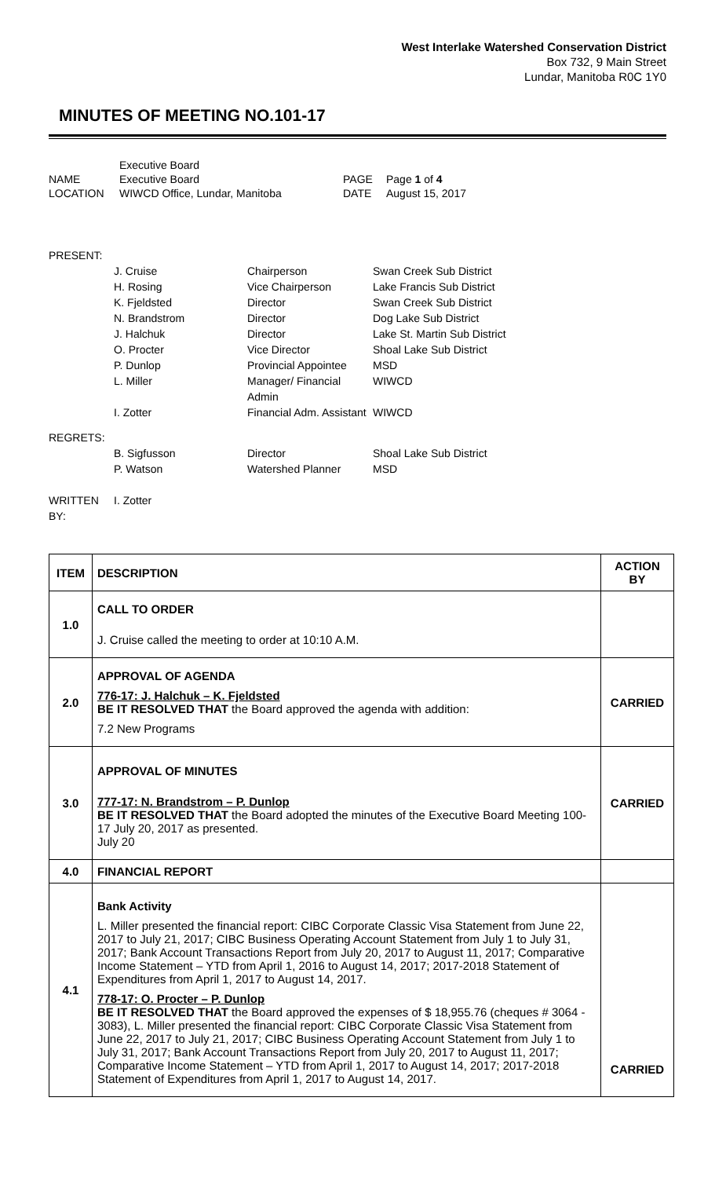West Interlake Watershed Conservation District
Box 732, 9 Main Street
Lundar, Manitoba R0C 1Y0
MINUTES OF MEETING NO.101-17
| | Executive Board | | |
| NAME | Executive Board | PAGE | Page 1 of 4 |
| LOCATION | WIWCD Office, Lundar, Manitoba | DATE | August 15, 2017 |
| PRESENT: | | | |
| | J. Cruise | Chairperson | Swan Creek Sub District |
| | H. Rosing | Vice Chairperson | Lake Francis Sub District |
| | K. Fjeldsted | Director | Swan Creek Sub District |
| | N. Brandstrom | Director | Dog Lake Sub District |
| | J. Halchuk | Director | Lake St. Martin Sub District |
| | O. Procter | Vice Director | Shoal Lake Sub District |
| | P. Dunlop | Provincial Appointee | MSD |
| | L. Miller | Manager/ Financial Admin | WIWCD |
| | I. Zotter | Financial Adm. Assistant | WIWCD |
| REGRETS: | | | |
| | B. Sigfusson | Director | Shoal Lake Sub District |
| | P. Watson | Watershed Planner | MSD |
| WRITTEN BY: | I. Zotter | | |
| ITEM | DESCRIPTION | ACTION BY |
| --- | --- | --- |
| 1.0 | CALL TO ORDER J. Cruise called the meeting to order at 10:10 A.M. | |
| 2.0 | APPROVAL OF AGENDA 776-17: J. Halchuk – K. Fjeldsted BE IT RESOLVED THAT the Board approved the agenda with addition: 7.2 New Programs | CARRIED |
| 3.0 | APPROVAL OF MINUTES 777-17: N. Brandstrom – P. Dunlop BE IT RESOLVED THAT the Board adopted the minutes of the Executive Board Meeting 100-17 July 20, 2017 as presented. July 20 | CARRIED |
| 4.0 | FINANCIAL REPORT | |
| 4.1 | Bank Activity L. Miller presented the financial report: CIBC Corporate Classic Visa Statement from June 22, 2017 to July 21, 2017; CIBC Business Operating Account Statement from July 1 to July 31, 2017; Bank Account Transactions Report from July 20, 2017 to August 11, 2017; Comparative Income Statement – YTD from April 1, 2016 to August 14, 2017; 2017-2018 Statement of Expenditures from April 1, 2017 to August 14, 2017. 778-17: O. Procter – P. Dunlop BE IT RESOLVED THAT the Board approved the expenses of $ 18,955.76 (cheques # 3064 - 3083), L. Miller presented the financial report: CIBC Corporate Classic Visa Statement from June 22, 2017 to July 21, 2017; CIBC Business Operating Account Statement from July 1 to July 31, 2017; Bank Account Transactions Report from July 20, 2017 to August 11, 2017; Comparative Income Statement – YTD from April 1, 2017 to August 14, 2017; 2017-2018 Statement of Expenditures from April 1, 2017 to August 14, 2017. | CARRIED |